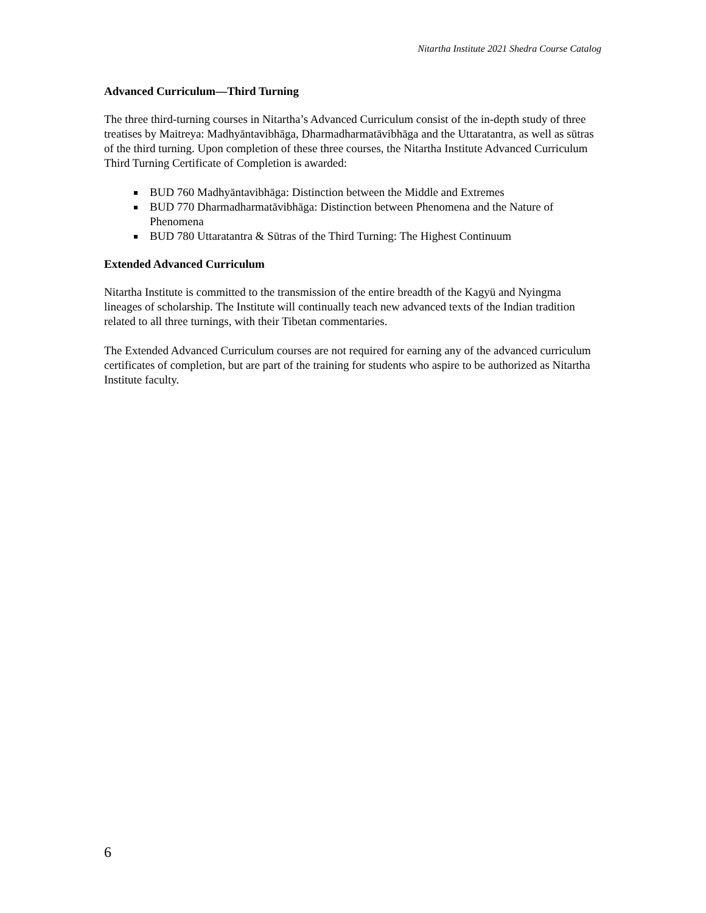Nitartha Institute 2021 Shedra Course Catalog
Advanced Curriculum—Third Turning
The three third-turning courses in Nitartha’s Advanced Curriculum consist of the in-depth study of three treatises by Maitreya: Madhyāntavibhāga, Dharmadharmatāvibhāga and the Uttaratantra, as well as sūtras of the third turning. Upon completion of these three courses, the Nitartha Institute Advanced Curriculum Third Turning Certificate of Completion is awarded:
BUD 760 Madhyāntavibhāga: Distinction between the Middle and Extremes
BUD 770 Dharmadharmatāvibhāga: Distinction between Phenomena and the Nature of Phenomena
BUD 780 Uttaratantra & Sūtras of the Third Turning: The Highest Continuum
Extended Advanced Curriculum
Nitartha Institute is committed to the transmission of the entire breadth of the Kagyü and Nyingma lineages of scholarship. The Institute will continually teach new advanced texts of the Indian tradition related to all three turnings, with their Tibetan commentaries.
The Extended Advanced Curriculum courses are not required for earning any of the advanced curriculum certificates of completion, but are part of the training for students who aspire to be authorized as Nitartha Institute faculty.
6